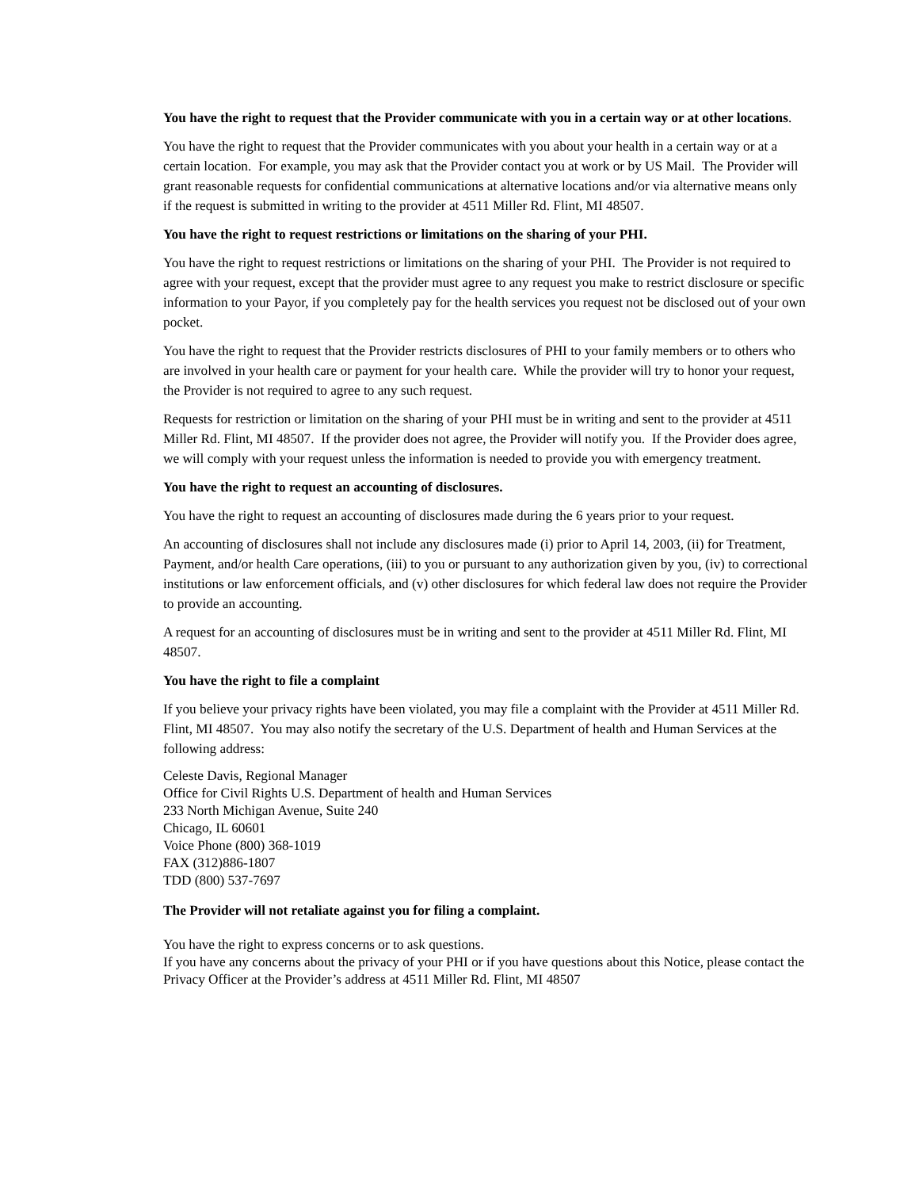You have the right to request that the Provider communicate with you in a certain way or at other locations.
You have the right to request that the Provider communicates with you about your health in a certain way or at a certain location. For example, you may ask that the Provider contact you at work or by US Mail. The Provider will grant reasonable requests for confidential communications at alternative locations and/or via alternative means only if the request is submitted in writing to the provider at 4511 Miller Rd. Flint, MI 48507.
You have the right to request restrictions or limitations on the sharing of your PHI.
You have the right to request restrictions or limitations on the sharing of your PHI. The Provider is not required to agree with your request, except that the provider must agree to any request you make to restrict disclosure or specific information to your Payor, if you completely pay for the health services you request not be disclosed out of your own pocket.
You have the right to request that the Provider restricts disclosures of PHI to your family members or to others who are involved in your health care or payment for your health care. While the provider will try to honor your request, the Provider is not required to agree to any such request.
Requests for restriction or limitation on the sharing of your PHI must be in writing and sent to the provider at 4511 Miller Rd. Flint, MI 48507. If the provider does not agree, the Provider will notify you. If the Provider does agree, we will comply with your request unless the information is needed to provide you with emergency treatment.
You have the right to request an accounting of disclosures.
You have the right to request an accounting of disclosures made during the 6 years prior to your request.
An accounting of disclosures shall not include any disclosures made (i) prior to April 14, 2003, (ii) for Treatment, Payment, and/or health Care operations, (iii) to you or pursuant to any authorization given by you, (iv) to correctional institutions or law enforcement officials, and (v) other disclosures for which federal law does not require the Provider to provide an accounting.
A request for an accounting of disclosures must be in writing and sent to the provider at 4511 Miller Rd. Flint, MI 48507.
You have the right to file a complaint
If you believe your privacy rights have been violated, you may file a complaint with the Provider at 4511 Miller Rd. Flint, MI 48507. You may also notify the secretary of the U.S. Department of health and Human Services at the following address:
Celeste Davis, Regional Manager
Office for Civil Rights U.S. Department of health and Human Services
233 North Michigan Avenue, Suite 240
Chicago, IL 60601
Voice Phone (800) 368-1019
FAX (312)886-1807
TDD (800) 537-7697
The Provider will not retaliate against you for filing a complaint.
You have the right to express concerns or to ask questions.
If you have any concerns about the privacy of your PHI or if you have questions about this Notice, please contact the Privacy Officer at the Provider’s address at 4511 Miller Rd. Flint, MI 48507